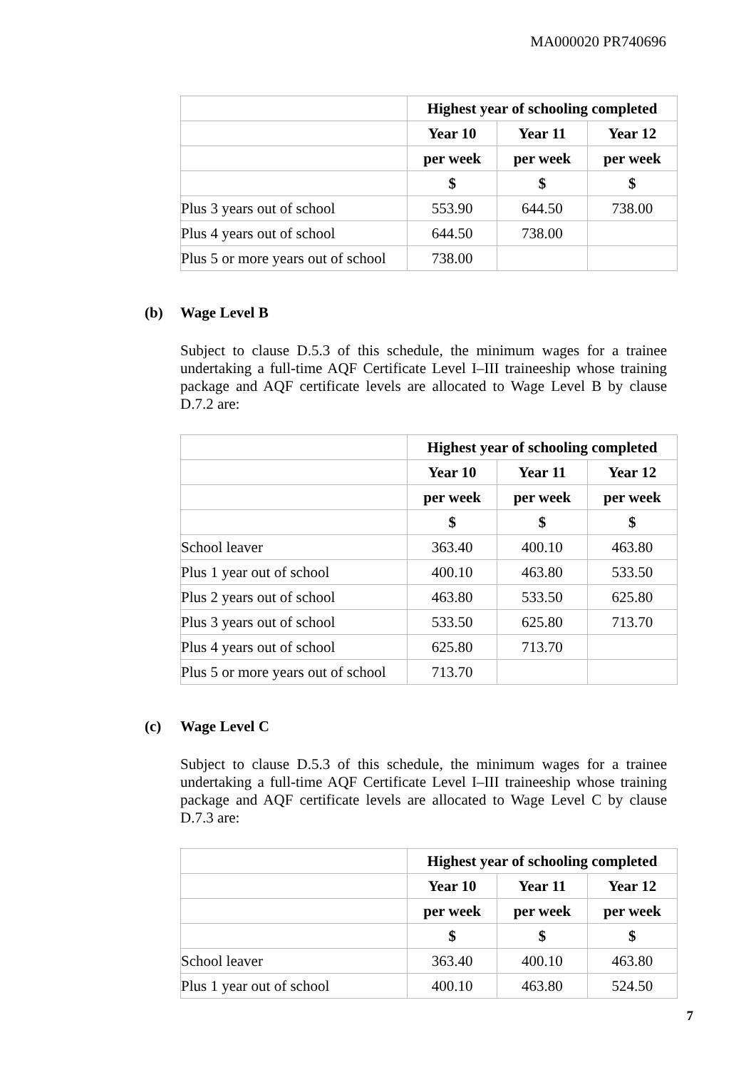MA000020 PR740696
| | Highest year of schooling completed | | |
| --- | --- | --- | --- |
| | Year 10 | Year 11 | Year 12 |
| | per week | per week | per week |
| | $ | $ | $ |
| Plus 3 years out of school | 553.90 | 644.50 | 738.00 |
| Plus 4 years out of school | 644.50 | 738.00 | |
| Plus 5 or more years out of school | 738.00 | | |
(b) Wage Level B
Subject to clause D.5.3 of this schedule, the minimum wages for a trainee undertaking a full-time AQF Certificate Level I–III traineeship whose training package and AQF certificate levels are allocated to Wage Level B by clause D.7.2 are:
| | Highest year of schooling completed | | |
| --- | --- | --- | --- |
| | Year 10 | Year 11 | Year 12 |
| | per week | per week | per week |
| | $ | $ | $ |
| School leaver | 363.40 | 400.10 | 463.80 |
| Plus 1 year out of school | 400.10 | 463.80 | 533.50 |
| Plus 2 years out of school | 463.80 | 533.50 | 625.80 |
| Plus 3 years out of school | 533.50 | 625.80 | 713.70 |
| Plus 4 years out of school | 625.80 | 713.70 | |
| Plus 5 or more years out of school | 713.70 | | |
(c) Wage Level C
Subject to clause D.5.3 of this schedule, the minimum wages for a trainee undertaking a full-time AQF Certificate Level I–III traineeship whose training package and AQF certificate levels are allocated to Wage Level C by clause D.7.3 are:
| | Highest year of schooling completed | | |
| --- | --- | --- | --- |
| | Year 10 | Year 11 | Year 12 |
| | per week | per week | per week |
| | $ | $ | $ |
| School leaver | 363.40 | 400.10 | 463.80 |
| Plus 1 year out of school | 400.10 | 463.80 | 524.50 |
7